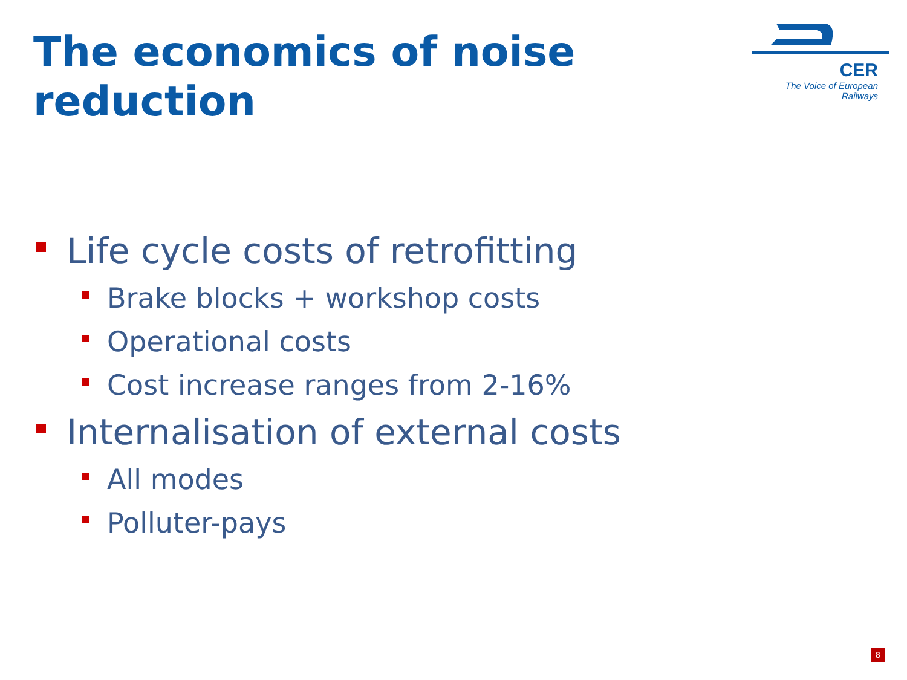The economics of noise reduction
CER
The Voice of European Railways
Life cycle costs of retrofitting
Brake blocks + workshop costs
Operational costs
Cost increase ranges from 2-16%
Internalisation of external costs
All modes
Polluter-pays
8